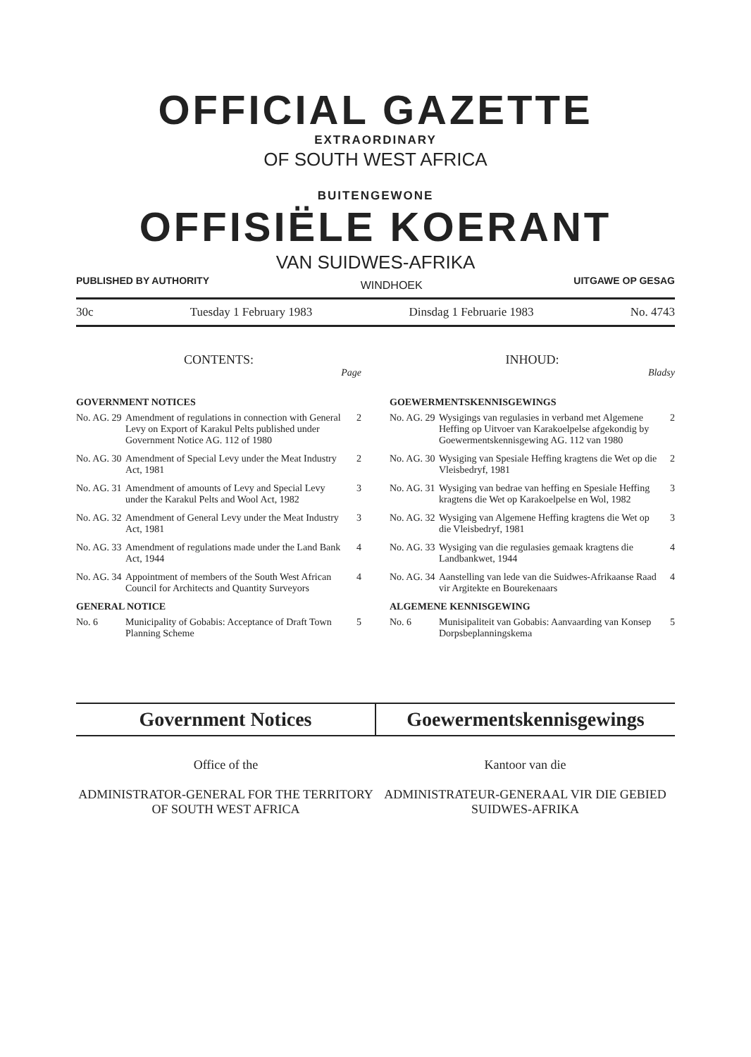OFFICIAL GAZETTE
EXTRAORDINARY
OF SOUTH WEST AFRICA
BUITENGEWONE
OFFISIËLE KOERANT
VAN SUIDWES-AFRIKA
PUBLISHED BY AUTHORITY WINDHOEK UITGAWE OP GESAG
30c Tuesday 1 February 1983 Dinsdag 1 Februarie 1983 No. 4743
CONTENTS:
Page
GOVERNMENT NOTICES
No. AG. 29 Amendment of regulations in connection with General Levy on Export of Karakul Pelts published under Government Notice AG. 112 of 1980 2
No. AG. 30 Amendment of Special Levy under the Meat Industry Act, 1981 2
No. AG. 31 Amendment of amounts of Levy and Special Levy under the Karakul Pelts and Wool Act, 1982 3
No. AG. 32 Amendment of General Levy under the Meat Industry Act, 1981 3
No. AG. 33 Amendment of regulations made under the Land Bank Act, 1944 4
No. AG. 34 Appointment of members of the South West African Council for Architects and Quantity Surveyors 4
GENERAL NOTICE
No. 6 Municipality of Gobabis: Acceptance of Draft Town Planning Scheme 5
INHOUD:
Bladsy
GOEWERMENTSKENNISGEWINGS
No. AG. 29 Wysigings van regulasies in verband met Algemene Heffing op Uitvoer van Karakoelpelse afgekondig by Goewermentskennisgewing AG. 112 van 1980 2
No. AG. 30 Wysiging van Spesiale Heffing kragtens die Wet op die Vleisbedryf, 1981 2
No. AG. 31 Wysiging van bedrae van heffing en Spesiale Heffing kragtens die Wet op Karakoelpelse en Wol, 1982 3
No. AG. 32 Wysiging van Algemene Heffing kragtens die Wet op die Vleisbedryf, 1981 3
No. AG. 33 Wysiging van die regulasies gemaak kragtens die Landbankwet, 1944 4
No. AG. 34 Aanstelling van lede van die Suidwes-Afrikaanse Raad vir Argitekte en Bourekenaars 4
ALGEMENE KENNISGEWING
No. 6 Munisipaliteit van Gobabis: Aanvaarding van Konsep Dorpsbeplanningskema 5
Government Notices Goewermentskennisgewings
Office of the
ADMINISTRATOR-GENERAL FOR THE TERRITORY OF SOUTH WEST AFRICA
Kantoor van die
ADMINISTRATEUR-GENERAAL VIR DIE GEBIED SUIDWES-AFRIKA